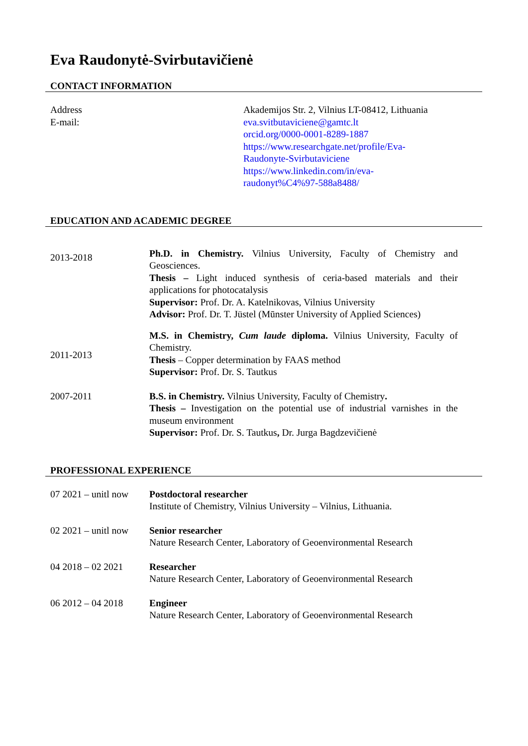Eva Raudonytė-Svirbutavičienė
CONTACT INFORMATION
Address
E-mail:
Akademijos Str. 2, Vilnius LT-08412, Lithuania
eva.svitbutaviciene@gamtc.lt
orcid.org/0000-0001-8289-1887
https://www.researchgate.net/profile/Eva-
Raudonyte-Svirbutaviciene
https://www.linkedin.com/in/eva-
raudonyt%C4%97-588a8488/
EDUCATION AND ACADEMIC DEGREE
2013-2018
2011-2013
Ph.D. in Chemistry. Vilnius University, Faculty of Chemistry and Geosciences.
Thesis – Light induced synthesis of ceria-based materials and their applications for photocatalysis
Supervisor: Prof. Dr. A. Katelnikovas, Vilnius University
Advisor: Prof. Dr. T. Jüstel (Mūnster University of Applied Sciences)
M.S. in Chemistry, Cum laude diploma. Vilnius University, Faculty of Chemistry.
Thesis – Copper determination by FAAS method
Supervisor: Prof. Dr. S. Tautkus
2007-2011 B.S. in Chemistry. Vilnius University, Faculty of Chemistry.
Thesis – Investigation on the potential use of industrial varnishes in the museum environment
Supervisor: Prof. Dr. S. Tautkus, Dr. Jurga Bagdzevičienė
PROFESSIONAL EXPERIENCE
07 2021 – unitl now
Postdoctoral researcher
Institute of Chemistry, Vilnius University – Vilnius, Lithuania.
02 2021 – unitl now
Senior researcher
Nature Research Center, Laboratory of Geoenvironmental Research
04 2018 – 02 2021 Researcher
Nature Research Center, Laboratory of Geoenvironmental Research
06 2012 – 04 2018 Engineer
Nature Research Center, Laboratory of Geoenvironmental Research